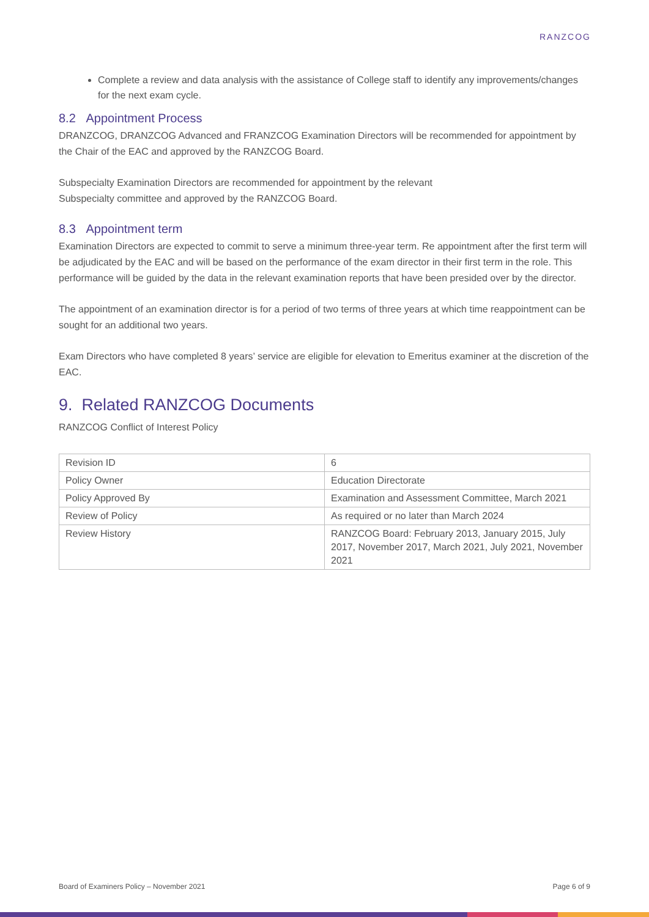RANZCOG
Complete a review and data analysis with the assistance of College staff to identify any improvements/changes for the next exam cycle.
8.2 Appointment Process
DRANZCOG, DRANZCOG Advanced and FRANZCOG Examination Directors will be recommended for appointment by the Chair of the EAC and approved by the RANZCOG Board.
Subspecialty Examination Directors are recommended for appointment by the relevant
Subspecialty committee and approved by the RANZCOG Board.
8.3 Appointment term
Examination Directors are expected to commit to serve a minimum three-year term. Re appointment after the first term will be adjudicated by the EAC and will be based on the performance of the exam director in their first term in the role. This performance will be guided by the data in the relevant examination reports that have been presided over by the director.
The appointment of an examination director is for a period of two terms of three years at which time reappointment can be sought for an additional two years.
Exam Directors who have completed 8 years’ service are eligible for elevation to Emeritus examiner at the discretion of the EAC.
9. Related RANZCOG Documents
RANZCOG Conflict of Interest Policy
| Revision ID | 6 |
| Policy Owner | Education Directorate |
| Policy Approved By | Examination and Assessment Committee, March 2021 |
| Review of Policy | As required or no later than March 2024 |
| Review History | RANZCOG Board: February 2013, January 2015, July 2017, November 2017, March 2021, July 2021, November 2021 |
Board of Examiners Policy – November 2021 Page 6 of 9